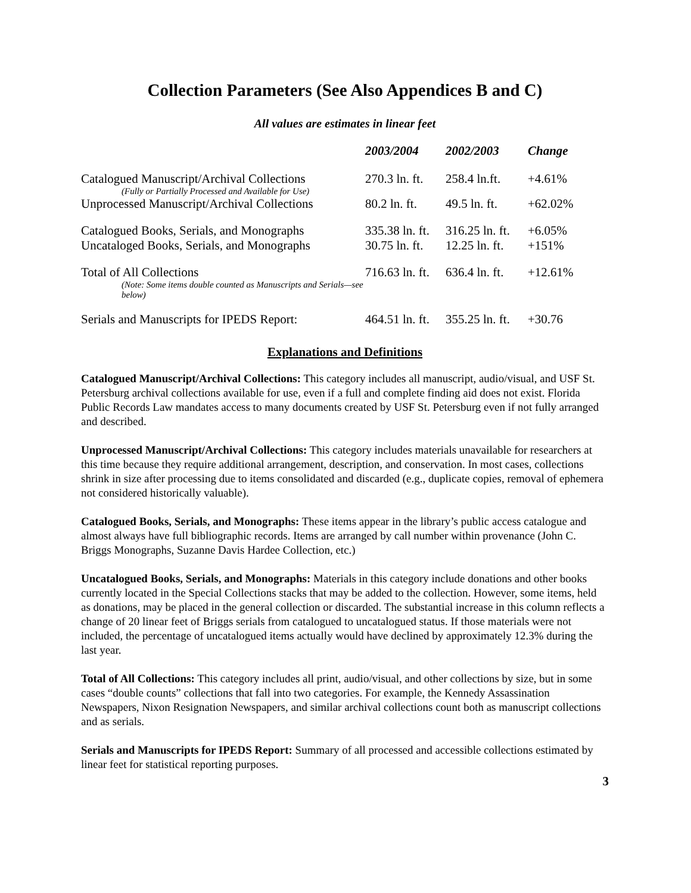Collection Parameters (See Also Appendices B and C)
All values are estimates in linear feet
| | 2003/2004 | 2002/2003 | Change |
| --- | --- | --- | --- |
| Catalogued Manuscript/Archival Collections (Fully or Partially Processed and Available for Use) | 270.3 ln. ft. | 258.4 ln.ft. | +4.61% |
| Unprocessed Manuscript/Archival Collections | 80.2 ln. ft. | 49.5 ln. ft. | +62.02% |
| Catalogued Books, Serials, and Monographs | 335.38 ln. ft. | 316.25 ln. ft. | +6.05% |
| Uncataloged Books, Serials, and Monographs | 30.75 ln. ft. | 12.25 ln. ft. | +151% |
| Total of All Collections (Note: Some items double counted as Manuscripts and Serials—see below) | 716.63 ln. ft. | 636.4 ln. ft. | +12.61% |
| Serials and Manuscripts for IPEDS Report: | 464.51 ln. ft. | 355.25 ln. ft. | +30.76 |
Explanations and Definitions
Catalogued Manuscript/Archival Collections: This category includes all manuscript, audio/visual, and USF St. Petersburg archival collections available for use, even if a full and complete finding aid does not exist. Florida Public Records Law mandates access to many documents created by USF St. Petersburg even if not fully arranged and described.
Unprocessed Manuscript/Archival Collections: This category includes materials unavailable for researchers at this time because they require additional arrangement, description, and conservation. In most cases, collections shrink in size after processing due to items consolidated and discarded (e.g., duplicate copies, removal of ephemera not considered historically valuable).
Catalogued Books, Serials, and Monographs: These items appear in the library’s public access catalogue and almost always have full bibliographic records. Items are arranged by call number within provenance (John C. Briggs Monographs, Suzanne Davis Hardee Collection, etc.)
Uncatalogued Books, Serials, and Monographs: Materials in this category include donations and other books currently located in the Special Collections stacks that may be added to the collection. However, some items, held as donations, may be placed in the general collection or discarded. The substantial increase in this column reflects a change of 20 linear feet of Briggs serials from catalogued to uncatalogued status. If those materials were not included, the percentage of uncatalogued items actually would have declined by approximately 12.3% during the last year.
Total of All Collections: This category includes all print, audio/visual, and other collections by size, but in some cases “double counts” collections that fall into two categories. For example, the Kennedy Assassination Newspapers, Nixon Resignation Newspapers, and similar archival collections count both as manuscript collections and as serials.
Serials and Manuscripts for IPEDS Report: Summary of all processed and accessible collections estimated by linear feet for statistical reporting purposes.
3